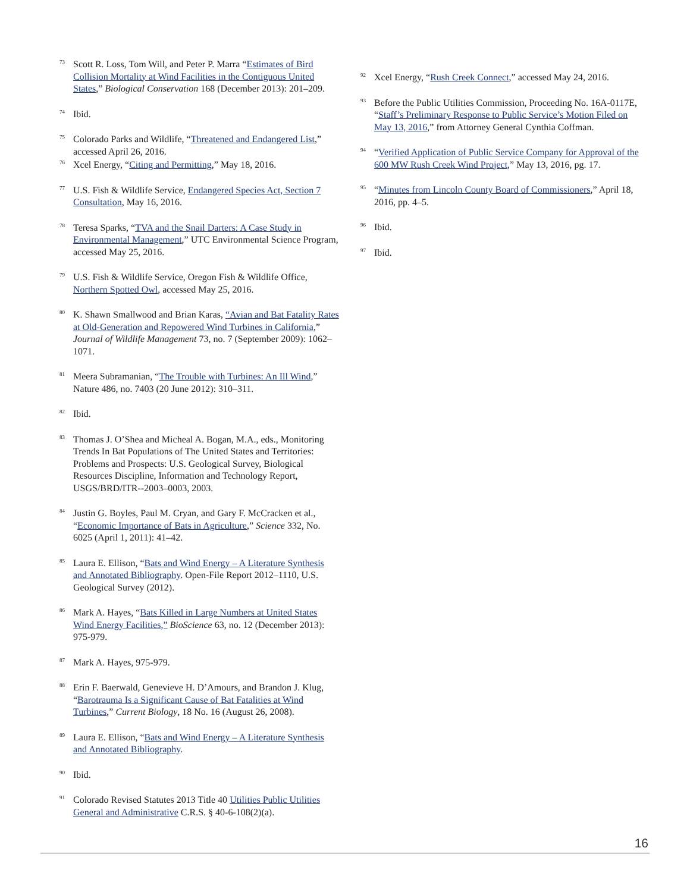73
Scott R. Loss, Tom Will, and Peter P. Marra “Estimates of Bird Collision Mortality at Wind Facilities in the Contiguous United States,” Biological Conservation 168 (December 2013): 201–209.
74
Ibid.
75
Colorado Parks and Wildlife, “Threatened and Endangered List,” accessed April 26, 2016.
76
Xcel Energy, “Citing and Permitting,” May 18, 2016.
77
U.S. Fish & Wildlife Service, Endangered Species Act, Section 7 Consultation, May 16, 2016.
78
Teresa Sparks, “TVA and the Snail Darters: A Case Study in Environmental Management,” UTC Environmental Science Program, accessed May 25, 2016.
79
U.S. Fish & Wildlife Service, Oregon Fish & Wildlife Office, Northern Spotted Owl, accessed May 25, 2016.
80
K. Shawn Smallwood and Brian Karas, “Avian and Bat Fatality Rates at Old-Generation and Repowered Wind Turbines in California,” Journal of Wildlife Management 73, no. 7 (September 2009): 1062–1071.
81
Meera Subramanian, “The Trouble with Turbines: An Ill Wind,” Nature 486, no. 7403 (20 June 2012): 310–311.
82
Ibid.
83
Thomas J. O’Shea and Micheal A. Bogan, M.A., eds., Monitoring Trends In Bat Populations of The United States and Territories: Problems and Prospects: U.S. Geological Survey, Biological Resources Discipline, Information and Technology Report, USGS/BRD/ITR--2003–0003, 2003.
84
Justin G. Boyles, Paul M. Cryan, and Gary F. McCracken et al., “Economic Importance of Bats in Agriculture,” Science 332, No. 6025 (April 1, 2011): 41–42.
85
Laura E. Ellison, “Bats and Wind Energy – A Literature Synthesis and Annotated Bibliography. Open-File Report 2012–1110, U.S. Geological Survey (2012).
86
Mark A. Hayes, “Bats Killed in Large Numbers at United States Wind Energy Facilities,” BioScience 63, no. 12 (December 2013): 975-979.
87
Mark A. Hayes, 975-979.
88
Erin F. Baerwald, Genevieve H. D’Amours, and Brandon J. Klug, “Barotrauma Is a Significant Cause of Bat Fatalities at Wind Turbines,” Current Biology, 18 No. 16 (August 26, 2008).
89
Laura E. Ellison, “Bats and Wind Energy – A Literature Synthesis and Annotated Bibliography.
90
Ibid.
91
Colorado Revised Statutes 2013 Title 40 Utilities Public Utilities General and Administrative C.R.S. § 40-6-108(2)(a).
92
Xcel Energy, “Rush Creek Connect,” accessed May 24, 2016.
93
Before the Public Utilities Commission, Proceeding No. 16A-0117E, “Staff’s Preliminary Response to Public Service’s Motion Filed on May 13, 2016,” from Attorney General Cynthia Coffman.
94
“Verified Application of Public Service Company for Approval of the 600 MW Rush Creek Wind Project,” May 13, 2016, pg. 17.
95
“Minutes from Lincoln County Board of Commissioners,” April 18, 2016, pp. 4–5.
96
Ibid.
97
Ibid.
16